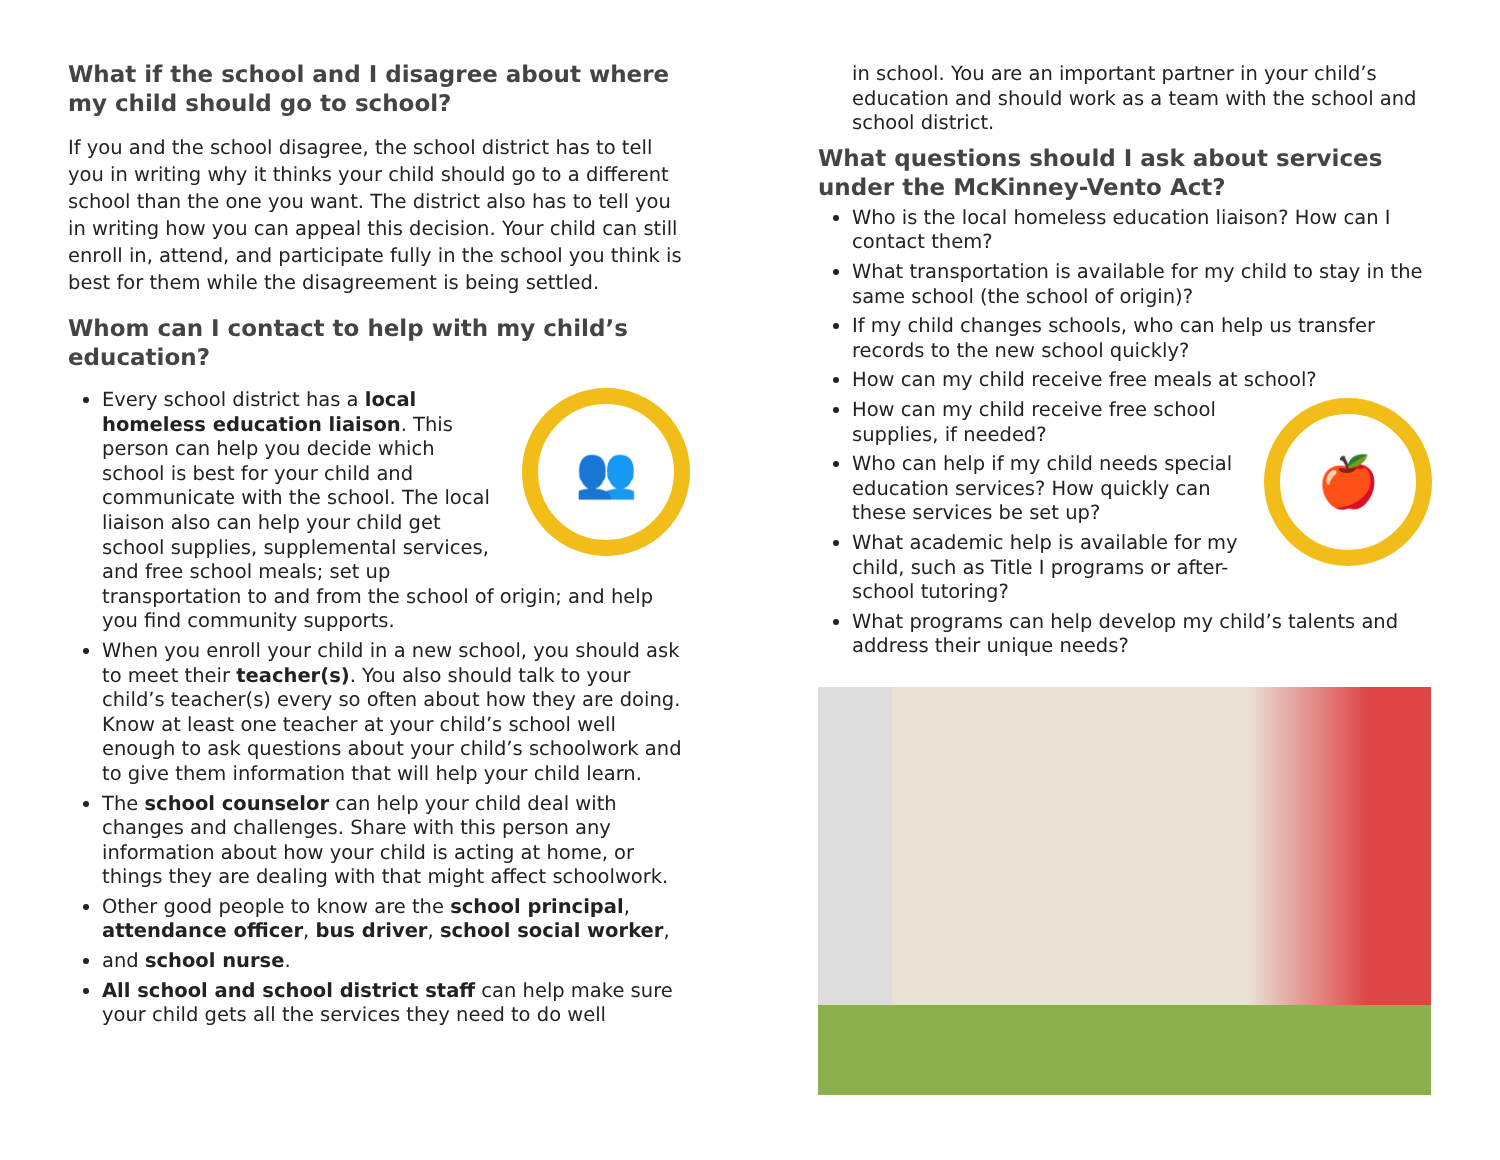What if the school and I disagree about where my child should go to school?
If you and the school disagree, the school district has to tell you in writing why it thinks your child should go to a different school than the one you want. The district also has to tell you in writing how you can appeal this decision. Your child can still enroll in, attend, and participate fully in the school you think is best for them while the disagreement is being settled.
Whom can I contact to help with my child’s education?
👥
Every school district has a local homeless education liaison. This person can help you decide which school is best for your child and communicate with the school. The local liaison also can help your child get school supplies, supplemental services, and free school meals; set up transportation to and from the school of origin; and help you find community supports.
When you enroll your child in a new school, you should ask to meet their teacher(s). You also should talk to your child’s teacher(s) every so often about how they are doing. Know at least one teacher at your child’s school well enough to ask questions about your child’s schoolwork and to give them information that will help your child learn.
The school counselor can help your child deal with changes and challenges. Share with this person any information about how your child is acting at home, or things they are dealing with that might affect schoolwork.
Other good people to know are the school principal, attendance officer, bus driver, school social worker,
and school nurse.
All school and school district staff can help make sure your child gets all the services they need to do well
in school. You are an important partner in your child’s education and should work as a team with the school and school district.
What questions should I ask about services under the McKinney-Vento Act?
Who is the local homeless education liaison? How can I contact them?
What transportation is available for my child to stay in the same school (the school of origin)?
If my child changes schools, who can help us transfer records to the new school quickly?
How can my child receive free meals at school?
🍎
How can my child receive free school supplies, if needed?
Who can help if my child needs special education services? How quickly can these services be set up?
What academic help is available for my child, such as Title I programs or after-school tutoring?
What programs can help develop my child’s talents and address their unique needs?